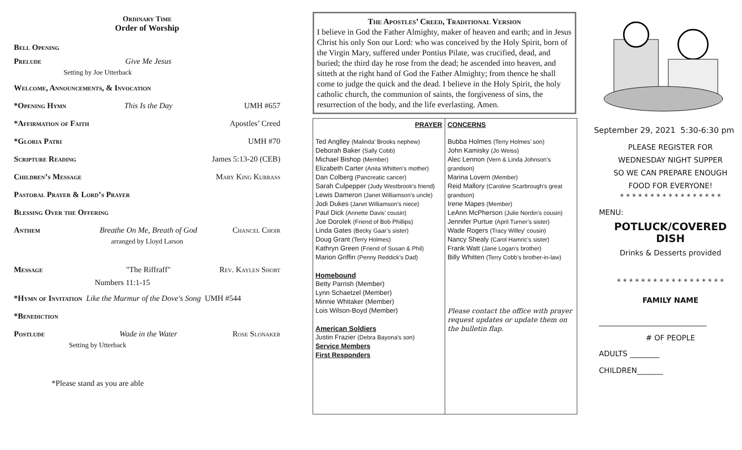Ordinary Time
Order of Worship
Bell Opening
Prelude Give Me Jesus
Setting by Joe Utterback
Welcome, Announcements, & Invocation
*Opening Hymn This Is the Day UMH #657
*Affirmation of Faith Apostles’ Creed
*Gloria Patri UMH #70
Scripture Reading James 5:13-20 (CEB)
Children’s Message Mary King Kurrass
Pastoral Prayer & Lord’s Prayer
Blessing Over the Offering
Anthem Breathe On Me, Breath of God Chancel Choir
arranged by Lloyd Larson
Message "The Riffraff" Rev. Kaylen Short
Numbers 11:1-15
*Hymn of Invitation Like the Murmur of the Dove's Song UMH #544
*Benediction
Postlude Wade in the Water Rose Slonaker
Setting by Utterback
*Please stand as you are able
The Apostles’ Creed, Traditional Version
I believe in God the Father Almighty, maker of heaven and earth; and in Jesus Christ his only Son our Lord: who was conceived by the Holy Spirit, born of the Virgin Mary, suffered under Pontius Pilate, was crucified, dead, and buried; the third day he rose from the dead; he ascended into heaven, and sitteth at the right hand of God the Father Almighty; from thence he shall come to judge the quick and the dead. I believe in the Holy Spirit, the holy catholic church, the communion of saints, the forgiveness of sins, the resurrection of the body, and the life everlasting. Amen.
PRAYER
Ted Anglley (Malinda' Brooks nephew)
Deborah Baker (Sally Cobb)
Michael Bishop (Member)
Elizabeth Carter (Anita Whitten’s mother)
Dan Colberg (Pancreatic cancer)
Sarah Culpepper (Judy Westbrook's friend)
Lewis Dameron (Janet Williamson’s uncle)
Jodi Dukes (Janet Williamson’s niece)
Paul Dick (Annette Davis’ cousin)
Joe Dorolek (Friend of Bob Phillips)
Linda Gates (Becky Gaar’s sister)
Doug Grant (Terry Holmes)
Kathryn Green (Friend of Susan & Phil)
Marion Griffin (Penny Reddick’s Dad)
Homebound
Betty Parrish (Member)
Lynn Schaetzel (Member)
Minnie Whitaker (Member)
Lois Wilson-Boyd (Member)
American Soldiers
Justin Frazier (Debra Bayona's son)
Service Members
First Responders
CONCERNS
Bubba Holmes (Terry Holmes’ son)
John Kamisky (Jo Weiss)
Alec Lennon (Vern & Linda Johnson’s grandson)
Marina Lovern (Member)
Reid Mallory (Caroline Scarbrough’s great grandson)
Irene Mapes (Member)
LeAnn McPherson (Julie Nordin's cousin)
Jennifer Purtue (April Turner’s sister)
Wade Rogers (Tracy Willey' cousin)
Nancy Shealy (Carol Hamric’s sister)
Frank Watt (Jane Logan's brother)
Billy Whitten (Terry Cobb’s brother-in-law)
Please contact the office with prayer request updates or update them on the bulletin flap.
September 29, 2021 5:30-6:30 pm
PLEASE REGISTER FOR
WEDNESDAY NIGHT SUPPER
SO WE CAN PREPARE ENOUGH
FOOD FOR EVERYONE!
* * * * * * * * * * * * * * * * *
MENU:
POTLUCK/COVERED DISH
Drinks & Desserts provided
* * * * * * * * * * * * * * * * * *
FAMILY NAME
_____________________________
# OF PEOPLE
ADULTS ________
CHILDREN_______